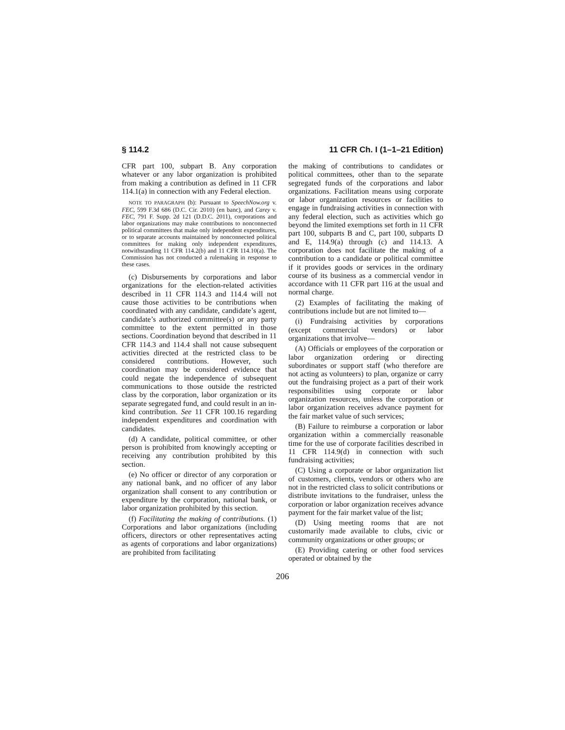§ 114.2 11 CFR Ch. I (1–1–21 Edition)
CFR part 100, subpart B. Any corporation whatever or any labor organization is prohibited from making a contribution as defined in 11 CFR 114.1(a) in connection with any Federal election.
NOTE TO PARAGRAPH (b): Pursuant to SpeechNow.org v. FEC, 599 F.3d 686 (D.C. Cir. 2010) (en banc), and Carey v. FEC, 791 F. Supp. 2d 121 (D.D.C. 2011), corporations and labor organizations may make contributions to nonconnected political committees that make only independent expenditures, or to separate accounts maintained by nonconnected political committees for making only independent expenditures, notwithstanding 11 CFR 114.2(b) and 11 CFR 114.10(a). The Commission has not conducted a rulemaking in response to these cases.
(c) Disbursements by corporations and labor organizations for the election-related activities described in 11 CFR 114.3 and 114.4 will not cause those activities to be contributions when coordinated with any candidate, candidate’s agent, candidate’s authorized committee(s) or any party committee to the extent permitted in those sections. Coordination beyond that described in 11 CFR 114.3 and 114.4 shall not cause subsequent activities directed at the restricted class to be considered contributions. However, such coordination may be considered evidence that could negate the independence of subsequent communications to those outside the restricted class by the corporation, labor organization or its separate segregated fund, and could result in an in-kind contribution. See 11 CFR 100.16 regarding independent expenditures and coordination with candidates.
(d) A candidate, political committee, or other person is prohibited from knowingly accepting or receiving any contribution prohibited by this section.
(e) No officer or director of any corporation or any national bank, and no officer of any labor organization shall consent to any contribution or expenditure by the corporation, national bank, or labor organization prohibited by this section.
(f) Facilitating the making of contributions. (1) Corporations and labor organizations (including officers, directors or other representatives acting as agents of corporations and labor organizations) are prohibited from facilitating
the making of contributions to candidates or political committees, other than to the separate segregated funds of the corporations and labor organizations. Facilitation means using corporate or labor organization resources or facilities to engage in fundraising activities in connection with any federal election, such as activities which go beyond the limited exemptions set forth in 11 CFR part 100, subparts B and C, part 100, subparts D and E, 114.9(a) through (c) and 114.13. A corporation does not facilitate the making of a contribution to a candidate or political committee if it provides goods or services in the ordinary course of its business as a commercial vendor in accordance with 11 CFR part 116 at the usual and normal charge.
(2) Examples of facilitating the making of contributions include but are not limited to—
(i) Fundraising activities by corporations (except commercial vendors) or labor organizations that involve—
(A) Officials or employees of the corporation or labor organization ordering or directing subordinates or support staff (who therefore are not acting as volunteers) to plan, organize or carry out the fundraising project as a part of their work responsibilities using corporate or labor organization resources, unless the corporation or labor organization receives advance payment for the fair market value of such services;
(B) Failure to reimburse a corporation or labor organization within a commercially reasonable time for the use of corporate facilities described in 11 CFR 114.9(d) in connection with such fundraising activities;
(C) Using a corporate or labor organization list of customers, clients, vendors or others who are not in the restricted class to solicit contributions or distribute invitations to the fundraiser, unless the corporation or labor organization receives advance payment for the fair market value of the list;
(D) Using meeting rooms that are not customarily made available to clubs, civic or community organizations or other groups; or
(E) Providing catering or other food services operated or obtained by the
206